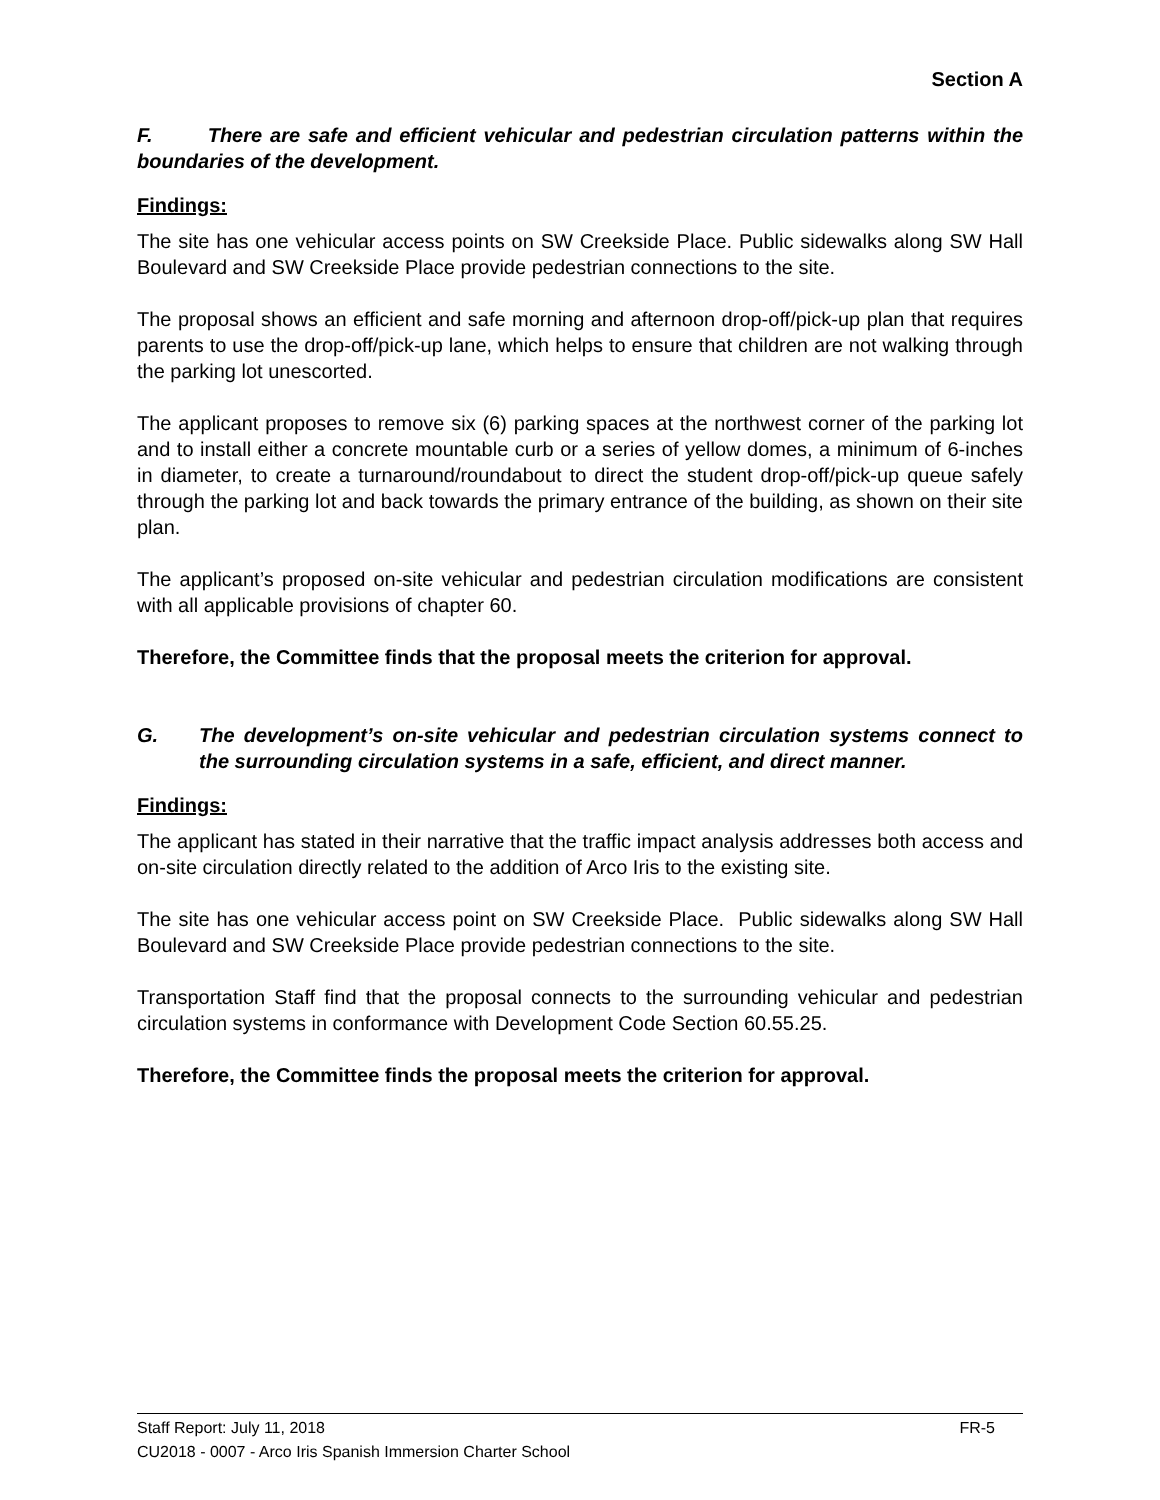Section A
F. There are safe and efficient vehicular and pedestrian circulation patterns within the boundaries of the development.
Findings:
The site has one vehicular access points on SW Creekside Place. Public sidewalks along SW Hall Boulevard and SW Creekside Place provide pedestrian connections to the site.
The proposal shows an efficient and safe morning and afternoon drop-off/pick-up plan that requires parents to use the drop-off/pick-up lane, which helps to ensure that children are not walking through the parking lot unescorted.
The applicant proposes to remove six (6) parking spaces at the northwest corner of the parking lot and to install either a concrete mountable curb or a series of yellow domes, a minimum of 6-inches in diameter, to create a turnaround/roundabout to direct the student drop-off/pick-up queue safely through the parking lot and back towards the primary entrance of the building, as shown on their site plan.
The applicant’s proposed on-site vehicular and pedestrian circulation modifications are consistent with all applicable provisions of chapter 60.
Therefore, the Committee finds that the proposal meets the criterion for approval.
G. The development’s on-site vehicular and pedestrian circulation systems connect to the surrounding circulation systems in a safe, efficient, and direct manner.
Findings:
The applicant has stated in their narrative that the traffic impact analysis addresses both access and on-site circulation directly related to the addition of Arco Iris to the existing site.
The site has one vehicular access point on SW Creekside Place. Public sidewalks along SW Hall Boulevard and SW Creekside Place provide pedestrian connections to the site.
Transportation Staff find that the proposal connects to the surrounding vehicular and pedestrian circulation systems in conformance with Development Code Section 60.55.25.
Therefore, the Committee finds the proposal meets the criterion for approval.
Staff Report: July 11, 2018 FR-5
CU2018 - 0007 - Arco Iris Spanish Immersion Charter School